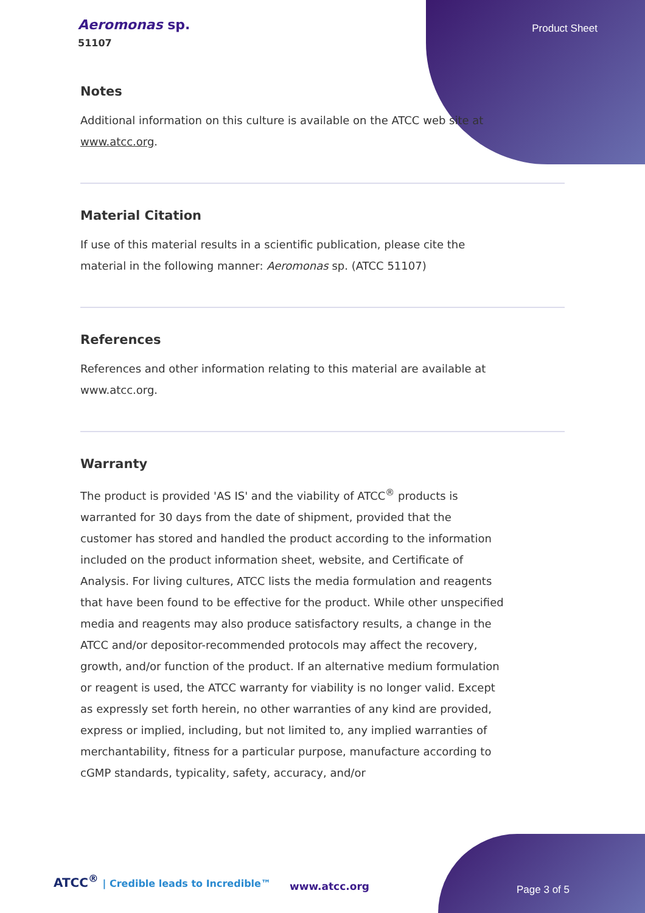Aeromonas sp.
51107
Product Sheet
Notes
Additional information on this culture is available on the ATCC web site at www.atcc.org.
Material Citation
If use of this material results in a scientific publication, please cite the material in the following manner: Aeromonas sp. (ATCC 51107)
References
References and other information relating to this material are available at www.atcc.org.
Warranty
The product is provided 'AS IS' and the viability of ATCC<sup>®</sup> products is warranted for 30 days from the date of shipment, provided that the customer has stored and handled the product according to the information included on the product information sheet, website, and Certificate of Analysis. For living cultures, ATCC lists the media formulation and reagents that have been found to be effective for the product. While other unspecified media and reagents may also produce satisfactory results, a change in the ATCC and/or depositor-recommended protocols may affect the recovery, growth, and/or function of the product. If an alternative medium formulation or reagent is used, the ATCC warranty for viability is no longer valid. Except as expressly set forth herein, no other warranties of any kind are provided, express or implied, including, but not limited to, any implied warranties of merchantability, fitness for a particular purpose, manufacture according to cGMP standards, typicality, safety, accuracy, and/or
ATCC<sup>®</sup> | Credible leads to Incredible™ www.atcc.org Page 3 of 5